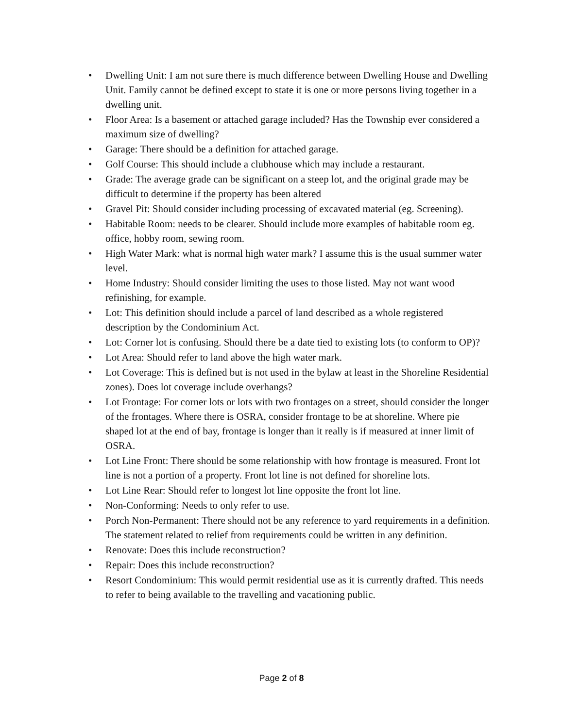• Dwelling Unit: I am not sure there is much difference between Dwelling House and Dwelling Unit. Family cannot be defined except to state it is one or more persons living together in a dwelling unit.
• Floor Area: Is a basement or attached garage included? Has the Township ever considered a maximum size of dwelling?
• Garage: There should be a definition for attached garage.
• Golf Course: This should include a clubhouse which may include a restaurant.
• Grade: The average grade can be significant on a steep lot, and the original grade may be difficult to determine if the property has been altered
• Gravel Pit: Should consider including processing of excavated material (eg. Screening).
• Habitable Room: needs to be clearer. Should include more examples of habitable room eg. office, hobby room, sewing room.
• High Water Mark: what is normal high water mark? I assume this is the usual summer water level.
• Home Industry: Should consider limiting the uses to those listed. May not want wood refinishing, for example.
• Lot: This definition should include a parcel of land described as a whole registered description by the Condominium Act.
• Lot: Corner lot is confusing. Should there be a date tied to existing lots (to conform to OP)?
• Lot Area: Should refer to land above the high water mark.
• Lot Coverage: This is defined but is not used in the bylaw at least in the Shoreline Residential zones). Does lot coverage include overhangs?
• Lot Frontage: For corner lots or lots with two frontages on a street, should consider the longer of the frontages. Where there is OSRA, consider frontage to be at shoreline. Where pie shaped lot at the end of bay, frontage is longer than it really is if measured at inner limit of OSRA.
• Lot Line Front: There should be some relationship with how frontage is measured. Front lot line is not a portion of a property. Front lot line is not defined for shoreline lots.
• Lot Line Rear: Should refer to longest lot line opposite the front lot line.
• Non-Conforming: Needs to only refer to use.
• Porch Non-Permanent: There should not be any reference to yard requirements in a definition. The statement related to relief from requirements could be written in any definition.
• Renovate: Does this include reconstruction?
• Repair: Does this include reconstruction?
• Resort Condominium: This would permit residential use as it is currently drafted. This needs to refer to being available to the travelling and vacationing public.
Page 2 of 8